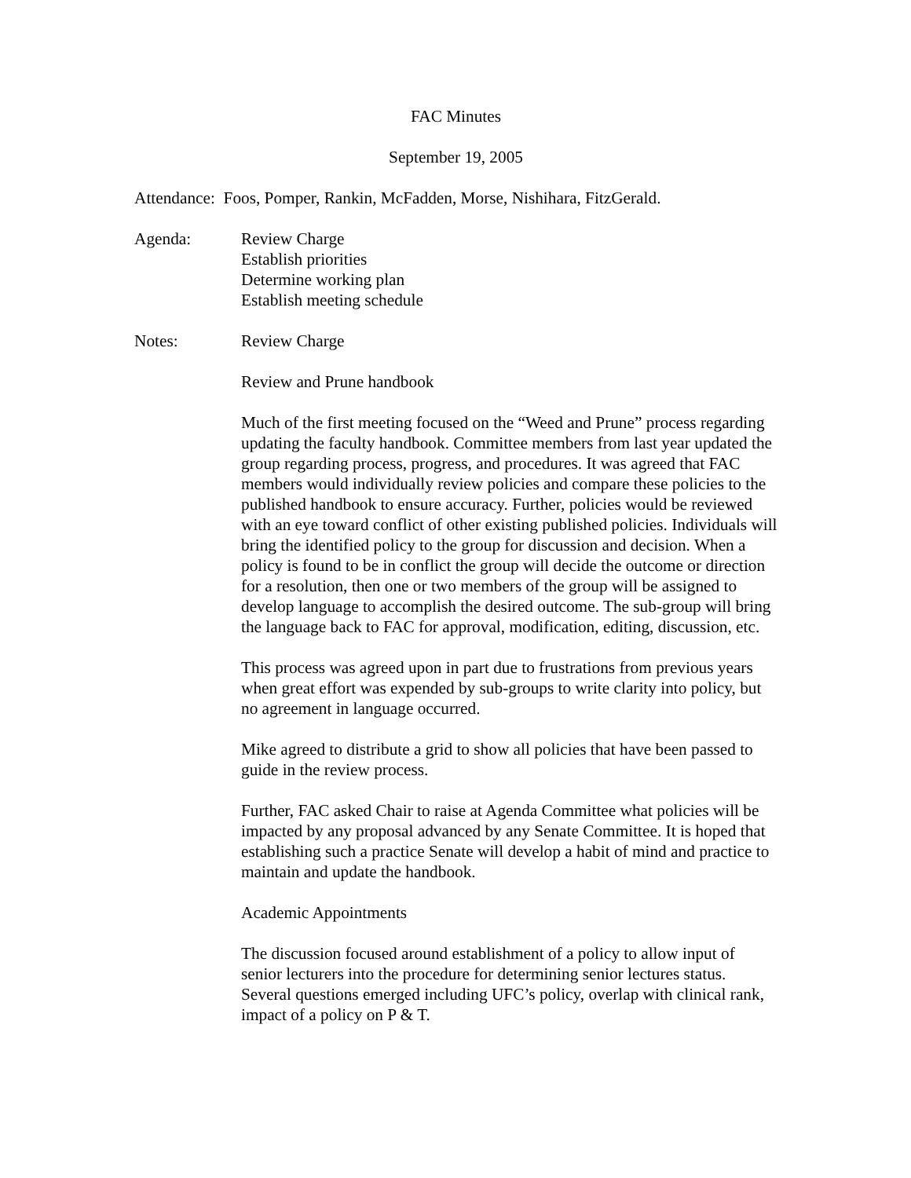FAC Minutes
September 19, 2005
Attendance: Foos, Pomper, Rankin, McFadden, Morse, Nishihara, FitzGerald.
Agenda: Review Charge
Establish priorities
Determine working plan
Establish meeting schedule
Notes: Review Charge
Review and Prune handbook
Much of the first meeting focused on the “Weed and Prune” process regarding updating the faculty handbook. Committee members from last year updated the group regarding process, progress, and procedures. It was agreed that FAC members would individually review policies and compare these policies to the published handbook to ensure accuracy. Further, policies would be reviewed with an eye toward conflict of other existing published policies. Individuals will bring the identified policy to the group for discussion and decision. When a policy is found to be in conflict the group will decide the outcome or direction for a resolution, then one or two members of the group will be assigned to develop language to accomplish the desired outcome. The sub-group will bring the language back to FAC for approval, modification, editing, discussion, etc.
This process was agreed upon in part due to frustrations from previous years when great effort was expended by sub-groups to write clarity into policy, but no agreement in language occurred.
Mike agreed to distribute a grid to show all policies that have been passed to guide in the review process.
Further, FAC asked Chair to raise at Agenda Committee what policies will be impacted by any proposal advanced by any Senate Committee. It is hoped that establishing such a practice Senate will develop a habit of mind and practice to maintain and update the handbook.
Academic Appointments
The discussion focused around establishment of a policy to allow input of senior lecturers into the procedure for determining senior lectures status. Several questions emerged including UFC’s policy, overlap with clinical rank, impact of a policy on P & T.